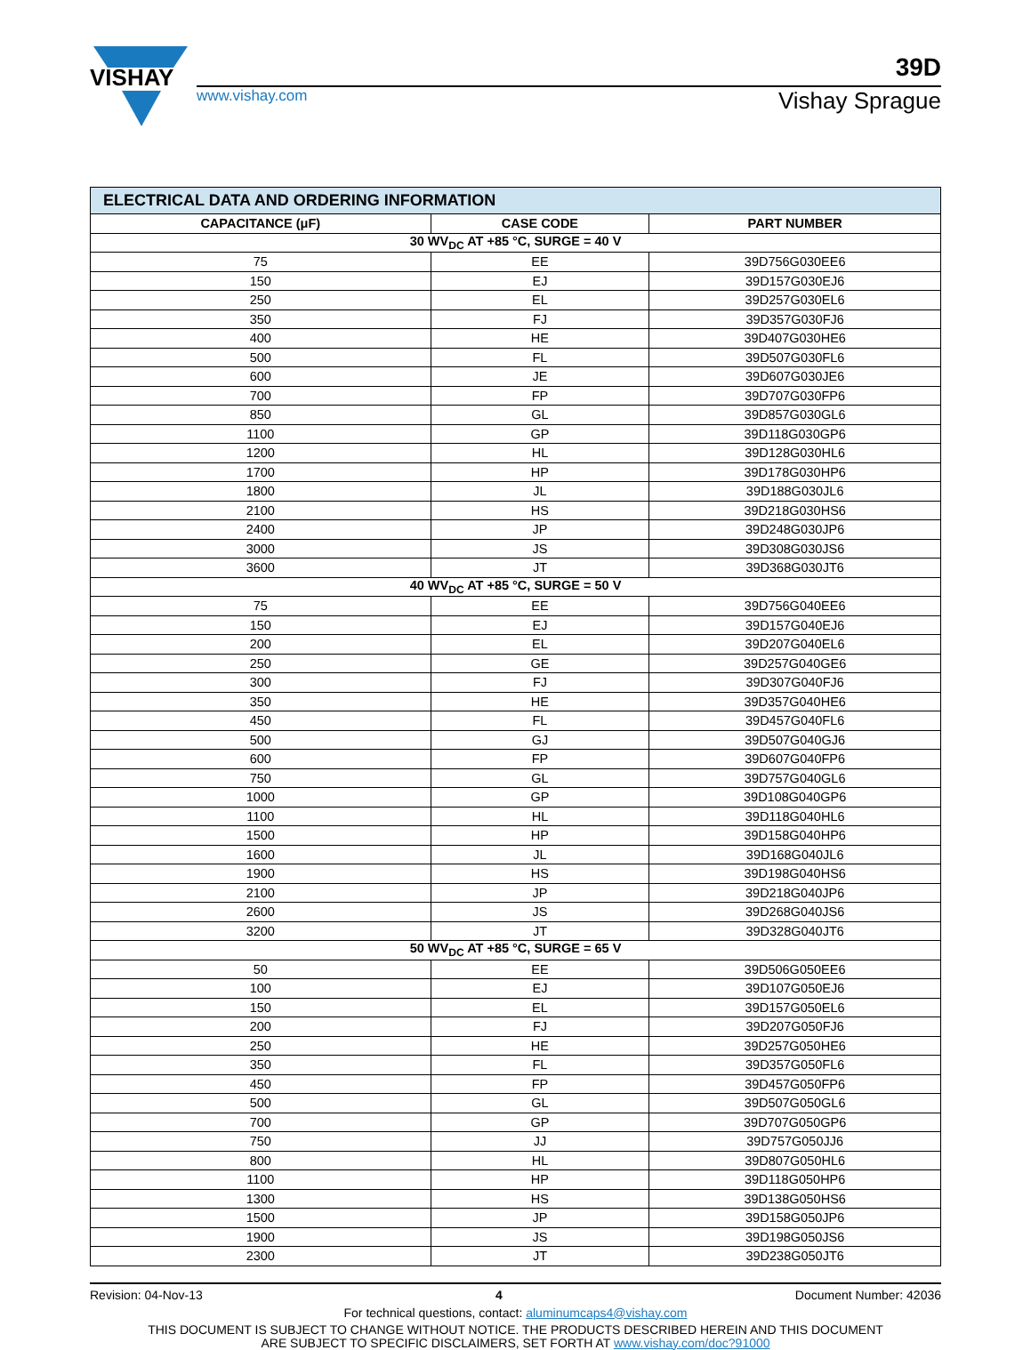VISHAY
39D
www.vishay.com Vishay Sprague
| ELECTRICAL DATA AND ORDERING INFORMATION | | |
| CAPACITANCE (μF) | CASE CODE | PART NUMBER |
| 30 WV<sub>DC</sub> AT +85 °C, SURGE = 40 V | | |
| 75 | EE | 39D756G030EE6 |
| 150 | EJ | 39D157G030EJ6 |
| 250 | EL | 39D257G030EL6 |
| 350 | FJ | 39D357G030FJ6 |
| 400 | HE | 39D407G030HE6 |
| 500 | FL | 39D507G030FL6 |
| 600 | JE | 39D607G030JE6 |
| 700 | FP | 39D707G030FP6 |
| 850 | GL | 39D857G030GL6 |
| 1100 | GP | 39D118G030GP6 |
| 1200 | HL | 39D128G030HL6 |
| 1700 | HP | 39D178G030HP6 |
| 1800 | JL | 39D188G030JL6 |
| 2100 | HS | 39D218G030HS6 |
| 2400 | JP | 39D248G030JP6 |
| 3000 | JS | 39D308G030JS6 |
| 3600 | JT | 39D368G030JT6 |
| 40 WV<sub>DC</sub> AT +85 °C, SURGE = 50 V | | |
| 75 | EE | 39D756G040EE6 |
| 150 | EJ | 39D157G040EJ6 |
| 200 | EL | 39D207G040EL6 |
| 250 | GE | 39D257G040GE6 |
| 300 | FJ | 39D307G040FJ6 |
| 350 | HE | 39D357G040HE6 |
| 450 | FL | 39D457G040FL6 |
| 500 | GJ | 39D507G040GJ6 |
| 600 | FP | 39D607G040FP6 |
| 750 | GL | 39D757G040GL6 |
| 1000 | GP | 39D108G040GP6 |
| 1100 | HL | 39D118G040HL6 |
| 1500 | HP | 39D158G040HP6 |
| 1600 | JL | 39D168G040JL6 |
| 1900 | HS | 39D198G040HS6 |
| 2100 | JP | 39D218G040JP6 |
| 2600 | JS | 39D268G040JS6 |
| 3200 | JT | 39D328G040JT6 |
| 50 WV<sub>DC</sub> AT +85 °C, SURGE = 65 V | | |
| 50 | EE | 39D506G050EE6 |
| 100 | EJ | 39D107G050EJ6 |
| 150 | EL | 39D157G050EL6 |
| 200 | FJ | 39D207G050FJ6 |
| 250 | HE | 39D257G050HE6 |
| 350 | FL | 39D357G050FL6 |
| 450 | FP | 39D457G050FP6 |
| 500 | GL | 39D507G050GL6 |
| 700 | GP | 39D707G050GP6 |
| 750 | JJ | 39D757G050JJ6 |
| 800 | HL | 39D807G050HL6 |
| 1100 | HP | 39D118G050HP6 |
| 1300 | HS | 39D138G050HS6 |
| 1500 | JP | 39D158G050JP6 |
| 1900 | JS | 39D198G050JS6 |
| 2300 | JT | 39D238G050JT6 |
Revision: 04-Nov-13 4 Document Number: 42036
For technical questions, contact: aluminumcaps4@vishay.com
THIS DOCUMENT IS SUBJECT TO CHANGE WITHOUT NOTICE. THE PRODUCTS DESCRIBED HEREIN AND THIS DOCUMENT
ARE SUBJECT TO SPECIFIC DISCLAIMERS, SET FORTH AT www.vishay.com/doc?91000